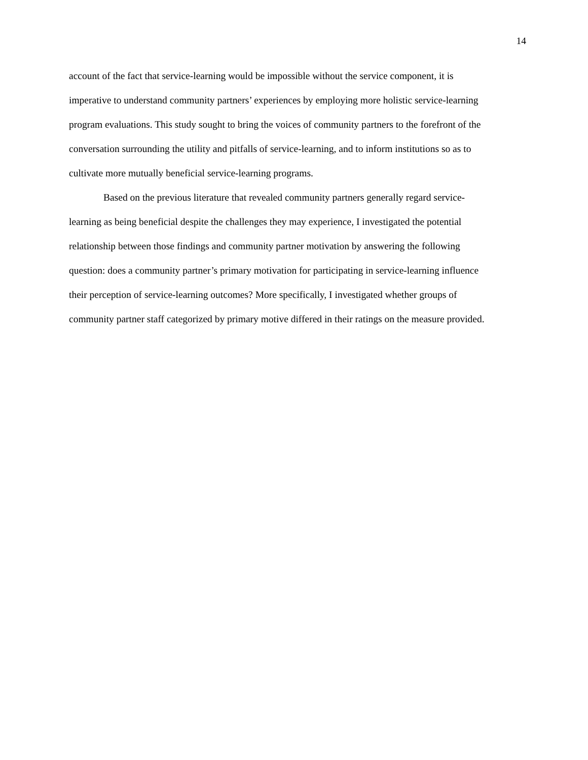14
account of the fact that service-learning would be impossible without the service component, it is
imperative to understand community partners’ experiences by employing more holistic service-learning
program evaluations. This study sought to bring the voices of community partners to the forefront of the
conversation surrounding the utility and pitfalls of service-learning, and to inform institutions so as to
cultivate more mutually beneficial service-learning programs.
Based on the previous literature that revealed community partners generally regard service-
learning as being beneficial despite the challenges they may experience, I investigated the potential
relationship between those findings and community partner motivation by answering the following
question: does a community partner’s primary motivation for participating in service-learning influence
their perception of service-learning outcomes? More specifically, I investigated whether groups of
community partner staff categorized by primary motive differed in their ratings on the measure provided.